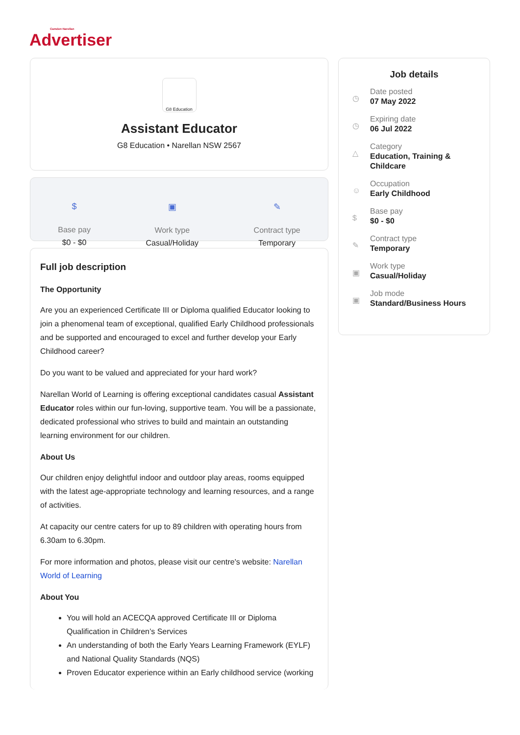Camden·Narellan
Advertiser
G8 Education
Assistant Educator
G8 Education • Narellan NSW 2567
$
Base pay
$0 - $0
▣
Work type
Casual/Holiday
✎
Contract type
Temporary
Full job description
The Opportunity
Are you an experienced Certificate III or Diploma qualified Educator looking to join a phenomenal team of exceptional, qualified Early Childhood professionals and be supported and encouraged to excel and further develop your Early Childhood career?
Do you want to be valued and appreciated for your hard work?
Narellan World of Learning is offering exceptional candidates casual Assistant Educator roles within our fun-loving, supportive team. You will be a passionate, dedicated professional who strives to build and maintain an outstanding learning environment for our children.
About Us
Our children enjoy delightful indoor and outdoor play areas, rooms equipped with the latest age-appropriate technology and learning resources, and a range of activities.
At capacity our centre caters for up to 89 children with operating hours from 6.30am to 6.30pm.
For more information and photos, please visit our centre's website: Narellan World of Learning
About You
You will hold an ACECQA approved Certificate III or Diploma Qualification in Children’s Services
An understanding of both the Early Years Learning Framework (EYLF) and National Quality Standards (NQS)
Proven Educator experience within an Early childhood service (working
Job details
◷
Date posted
07 May 2022
◷
Expiring date
06 Jul 2022
△
Category
Education, Training &
Childcare
☺
Occupation
Early Childhood
$
Base pay
$0 - $0
✎
Contract type
Temporary
▣
Work type
Casual/Holiday
▣
Job mode
Standard/Business Hours